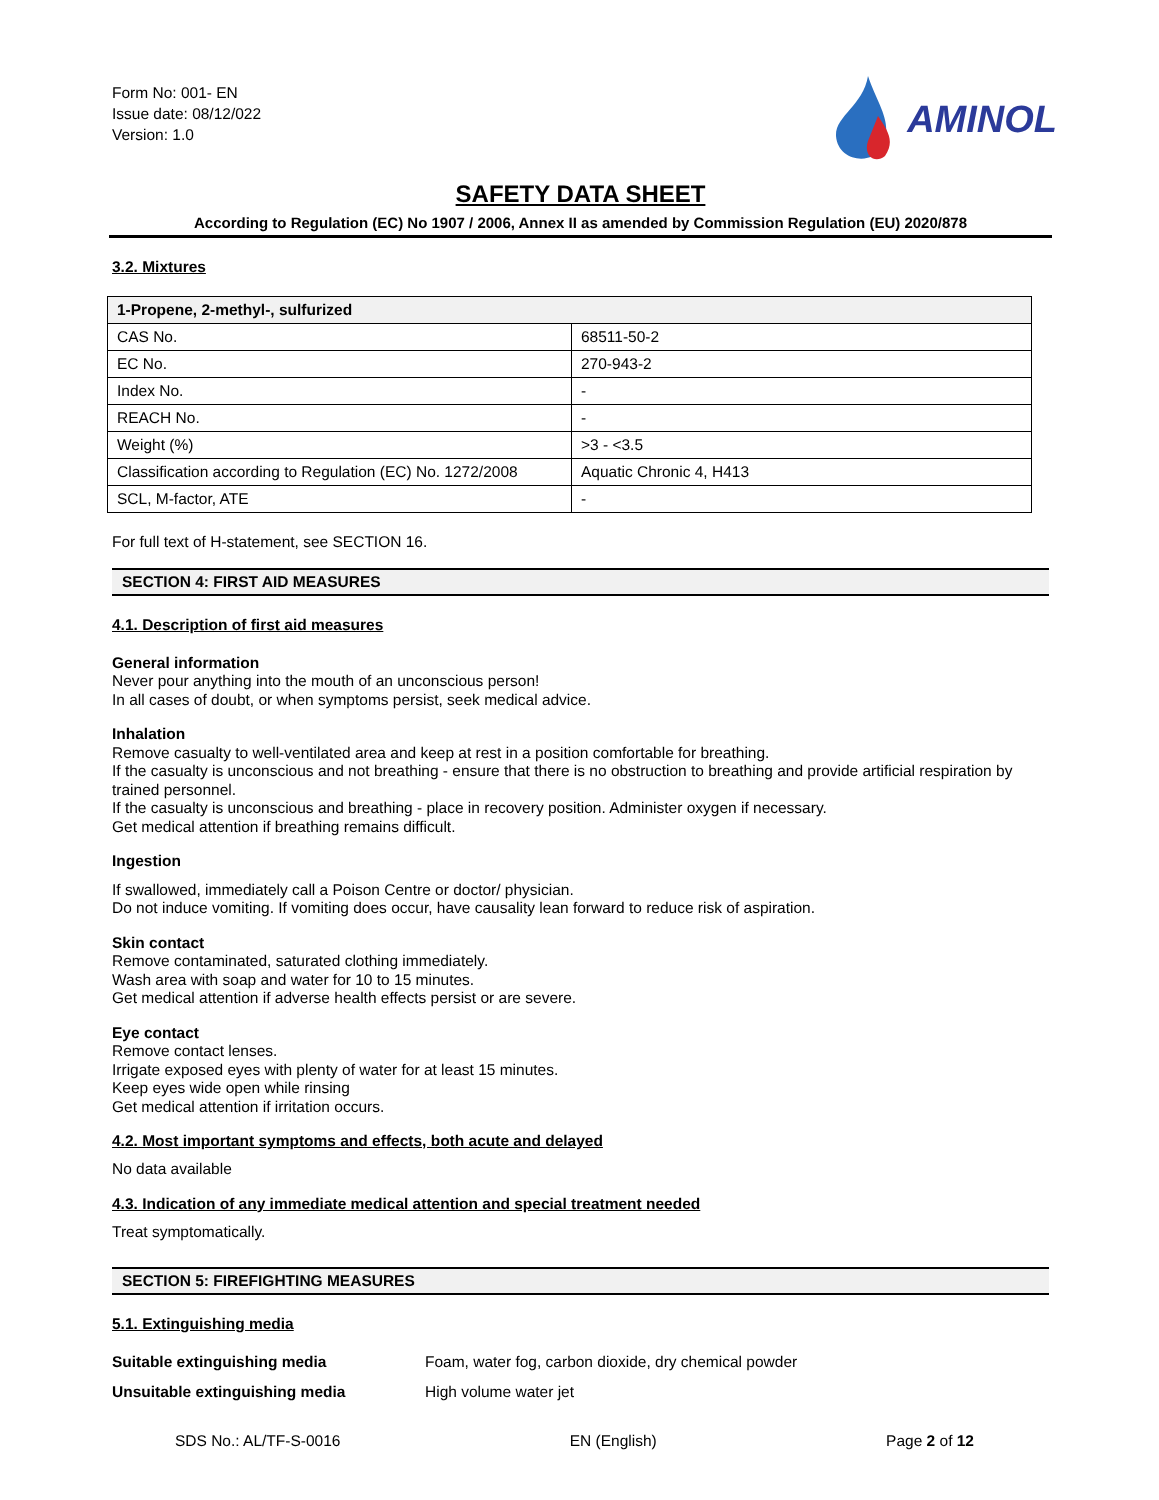Form No: 001- EN
Issue date: 08/12/022
Version: 1.0
AMINOL
SAFETY DATA SHEET
According to Regulation (EC) No 1907 / 2006, Annex II as amended by Commission Regulation (EU) 2020/878
3.2. Mixtures
| 1-Propene, 2-methyl-, sulfurized | |
| --- | --- |
| CAS No. | 68511-50-2 |
| EC No. | 270-943-2 |
| Index No. | - |
| REACH No. | - |
| Weight (%) | >3 - <3.5 |
| Classification according to Regulation (EC) No. 1272/2008 | Aquatic Chronic 4, H413 |
| SCL, M-factor, ATE | - |
For full text of H-statement, see SECTION 16.
SECTION 4: FIRST AID MEASURES
4.1. Description of first aid measures
General information
Never pour anything into the mouth of an unconscious person!
In all cases of doubt, or when symptoms persist, seek medical advice.
Inhalation
Remove casualty to well-ventilated area and keep at rest in a position comfortable for breathing.
If the casualty is unconscious and not breathing - ensure that there is no obstruction to breathing and provide artificial respiration by trained personnel.
If the casualty is unconscious and breathing - place in recovery position. Administer oxygen if necessary.
Get medical attention if breathing remains difficult.
Ingestion
If swallowed, immediately call a Poison Centre or doctor/ physician.
Do not induce vomiting. If vomiting does occur, have causality lean forward to reduce risk of aspiration.
Skin contact
Remove contaminated, saturated clothing immediately.
Wash area with soap and water for 10 to 15 minutes.
Get medical attention if adverse health effects persist or are severe.
Eye contact
Remove contact lenses.
Irrigate exposed eyes with plenty of water for at least 15 minutes.
Keep eyes wide open while rinsing
Get medical attention if irritation occurs.
4.2. Most important symptoms and effects, both acute and delayed
No data available
4.3. Indication of any immediate medical attention and special treatment needed
Treat symptomatically.
SECTION 5: FIREFIGHTING MEASURES
5.1. Extinguishing media
Suitable extinguishing media Foam, water fog, carbon dioxide, dry chemical powder Unsuitable extinguishing media High volume water jet
SDS No.: AL/TF-S-0016 EN (English) Page 2 of 12